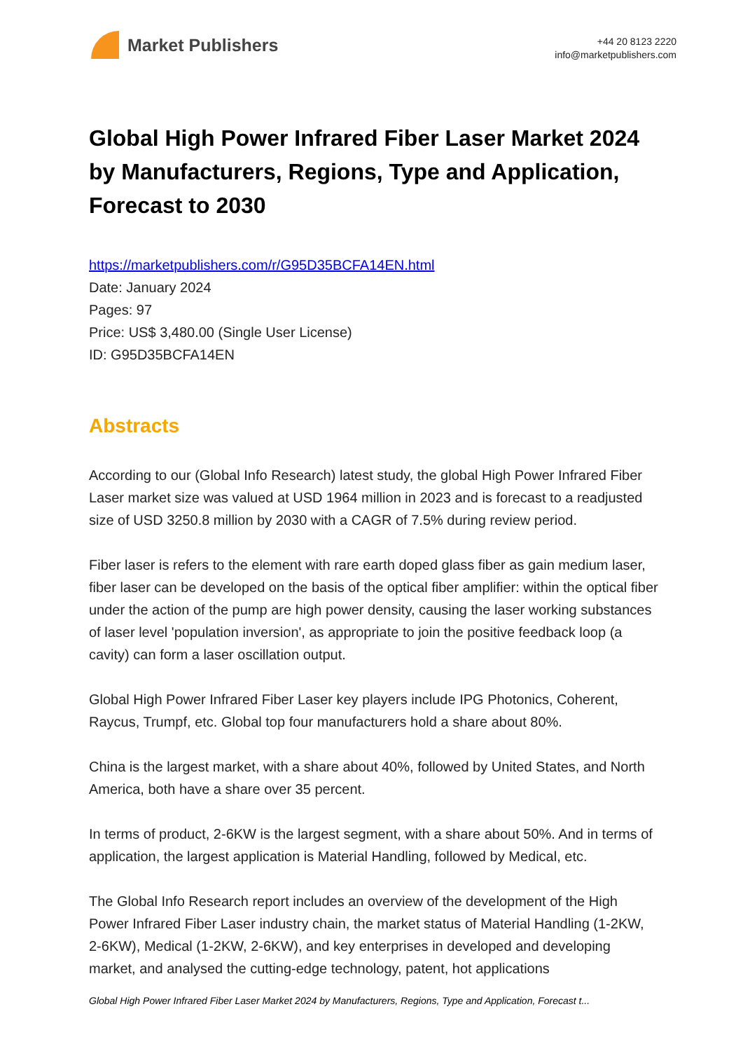Market Publishers
+44 20 8123 2220
info@marketpublishers.com
Global High Power Infrared Fiber Laser Market 2024 by Manufacturers, Regions, Type and Application, Forecast to 2030
https://marketpublishers.com/r/G95D35BCFA14EN.html
Date: January 2024
Pages: 97
Price: US$ 3,480.00 (Single User License)
ID: G95D35BCFA14EN
Abstracts
According to our (Global Info Research) latest study, the global High Power Infrared Fiber Laser market size was valued at USD 1964 million in 2023 and is forecast to a readjusted size of USD 3250.8 million by 2030 with a CAGR of 7.5% during review period.
Fiber laser is refers to the element with rare earth doped glass fiber as gain medium laser, fiber laser can be developed on the basis of the optical fiber amplifier: within the optical fiber under the action of the pump are high power density, causing the laser working substances of laser level 'population inversion', as appropriate to join the positive feedback loop (a cavity) can form a laser oscillation output.
Global High Power Infrared Fiber Laser key players include IPG Photonics, Coherent, Raycus, Trumpf, etc. Global top four manufacturers hold a share about 80%.
China is the largest market, with a share about 40%, followed by United States, and North America, both have a share over 35 percent.
In terms of product, 2-6KW is the largest segment, with a share about 50%. And in terms of application, the largest application is Material Handling, followed by Medical, etc.
The Global Info Research report includes an overview of the development of the High Power Infrared Fiber Laser industry chain, the market status of Material Handling (1-2KW, 2-6KW), Medical (1-2KW, 2-6KW), and key enterprises in developed and developing market, and analysed the cutting-edge technology, patent, hot applications
Global High Power Infrared Fiber Laser Market 2024 by Manufacturers, Regions, Type and Application, Forecast t...